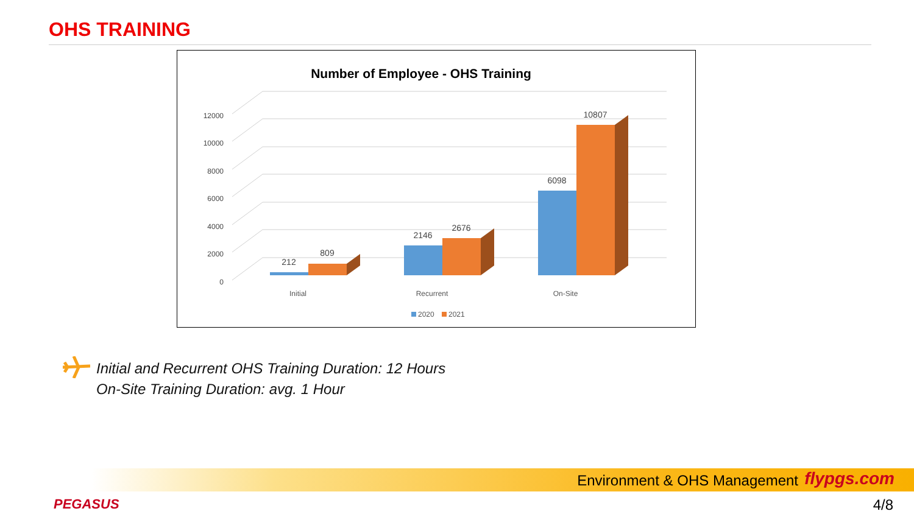OHS TRAINING
Number of Employee - OHS Training
0
2000
4000
6000
8000
10000
12000
212
809
2146
2676
6098
10807
Initial
Recurrent
On-Site
2020
2021
Initial and Recurrent OHS Training Duration: 12 Hours
On-Site Training Duration: avg. 1 Hour
Environment & OHS Management flypgs.com
PEGASUS 4/8